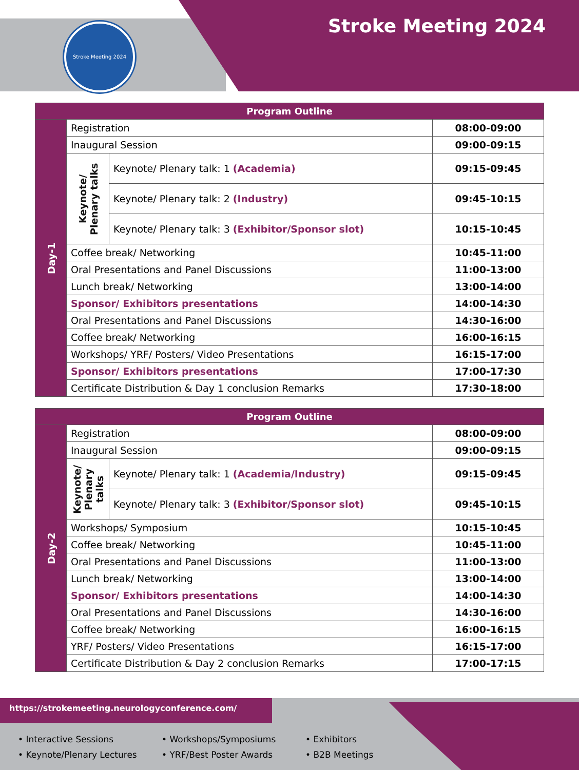Stroke Meeting 2024 Stroke Meeting 2024
| Program Outline | | | |
| --- | --- | --- | --- |
| Day-1 | Registration | | 08:00-09:00 |
| | Inaugural Session | | 09:00-09:15 |
| | Keynote/ Plenary talks | Keynote/ Plenary talk: 1 (Academia) | 09:15-09:45 |
| | | Keynote/ Plenary talk: 2 (Industry) | 09:45-10:15 |
| | | Keynote/ Plenary talk: 3 (Exhibitor/Sponsor slot) | 10:15-10:45 |
| | Coffee break/ Networking | | 10:45-11:00 |
| | Oral Presentations and Panel Discussions | | 11:00-13:00 |
| | Lunch break/ Networking | | 13:00-14:00 |
| | Sponsor/ Exhibitors presentations | | 14:00-14:30 |
| | Oral Presentations and Panel Discussions | | 14:30-16:00 |
| | Coffee break/ Networking | | 16:00-16:15 |
| | Workshops/ YRF/ Posters/ Video Presentations | | 16:15-17:00 |
| | Sponsor/ Exhibitors presentations | | 17:00-17:30 |
| | Certificate Distribution & Day 1 conclusion Remarks | | 17:30-18:00 |
| Program Outline | | | |
| --- | --- | --- | --- |
| Day-2 | Registration | | 08:00-09:00 |
| | Inaugural Session | | 09:00-09:15 |
| | Keynote/ Plenary talks | Keynote/ Plenary talk: 1 (Academia/Industry) | 09:15-09:45 |
| | | Keynote/ Plenary talk: 3 (Exhibitor/Sponsor slot) | 09:45-10:15 |
| | Workshops/ Symposium | | 10:15-10:45 |
| | Coffee break/ Networking | | 10:45-11:00 |
| | Oral Presentations and Panel Discussions | | 11:00-13:00 |
| | Lunch break/ Networking | | 13:00-14:00 |
| | Sponsor/ Exhibitors presentations | | 14:00-14:30 |
| | Oral Presentations and Panel Discussions | | 14:30-16:00 |
| | Coffee break/ Networking | | 16:00-16:15 |
| | YRF/ Posters/ Video Presentations | | 16:15-17:00 |
| | Certificate Distribution & Day 2 conclusion Remarks | | 17:00-17:15 |
https://strokemeeting.neurologyconference.com/
• Interactive Sessions
• Keynote/Plenary Lectures
• Workshops/Symposiums
• YRF/Best Poster Awards
• Exhibitors
• B2B Meetings